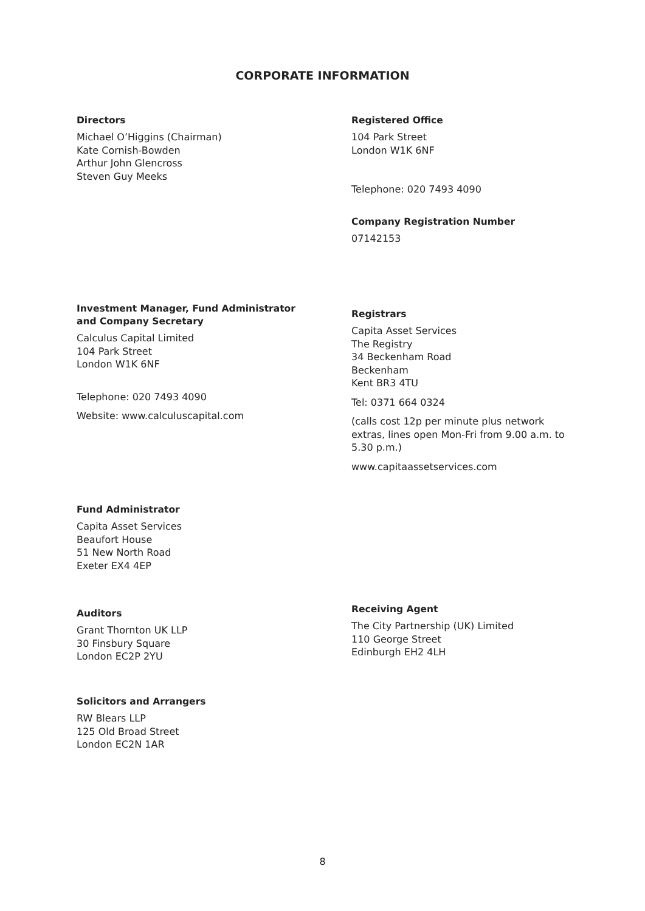CORPORATE INFORMATION
Directors
Michael O’Higgins (Chairman)
Kate Cornish-Bowden
Arthur John Glencross
Steven Guy Meeks
Registered Office
104 Park Street
London W1K 6NF
Telephone: 020 7493 4090
Company Registration Number
07142153
Investment Manager, Fund Administrator and Company Secretary
Calculus Capital Limited
104 Park Street
London W1K 6NF
Telephone: 020 7493 4090
Website: www.calculuscapital.com
Registrars
Capita Asset Services
The Registry
34 Beckenham Road
Beckenham
Kent BR3 4TU
Tel: 0371 664 0324
(calls cost 12p per minute plus network extras, lines open Mon-Fri from 9.00 a.m. to 5.30 p.m.)
www.capitaassetservices.com
Fund Administrator
Capita Asset Services
Beaufort House
51 New North Road
Exeter EX4 4EP
Auditors
Grant Thornton UK LLP
30 Finsbury Square
London EC2P 2YU
Receiving Agent
The City Partnership (UK) Limited
110 George Street
Edinburgh EH2 4LH
Solicitors and Arrangers
RW Blears LLP
125 Old Broad Street
London EC2N 1AR
8